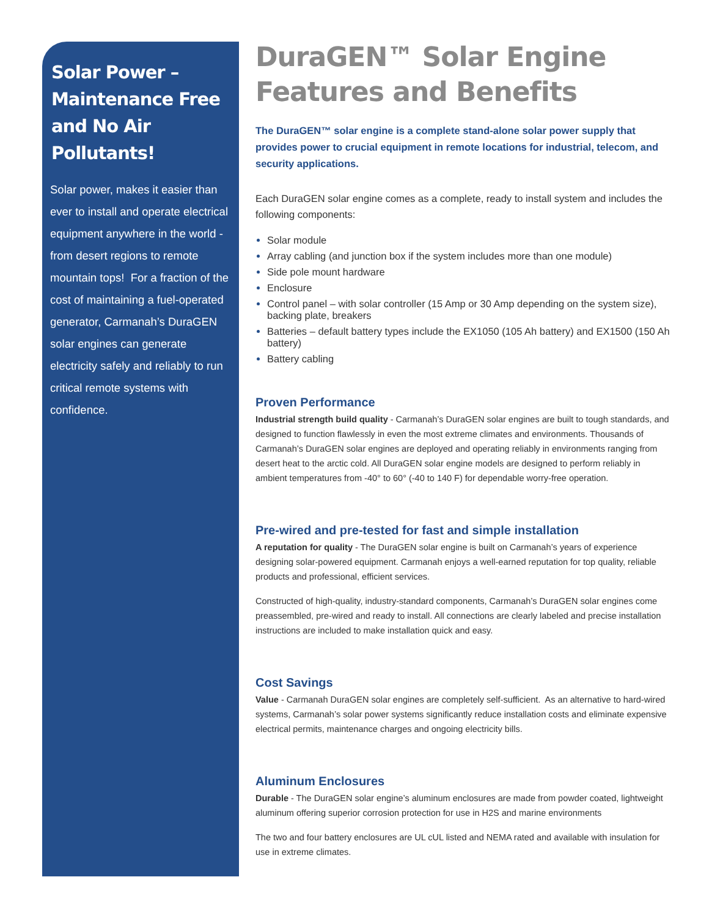Solar Power – Maintenance Free and No Air Pollutants!
Solar power, makes it easier than ever to install and operate electrical equipment anywhere in the world - from desert regions to remote mountain tops! For a fraction of the cost of maintaining a fuel-operated generator, Carmanah’s DuraGEN solar engines can generate electricity safely and reliably to run critical remote systems with confidence.
DuraGEN™ Solar Engine Features and Benefits
The DuraGEN™ solar engine is a complete stand-alone solar power supply that provides power to crucial equipment in remote locations for industrial, telecom, and security applications.
Each DuraGEN solar engine comes as a complete, ready to install system and includes the following components:
Solar module
Array cabling (and junction box if the system includes more than one module)
Side pole mount hardware
Enclosure
Control panel – with solar controller (15 Amp or 30 Amp depending on the system size), backing plate, breakers
Batteries – default battery types include the EX1050 (105 Ah battery) and EX1500 (150 Ah battery)
Battery cabling
Proven Performance
Industrial strength build quality - Carmanah’s DuraGEN solar engines are built to tough standards, and designed to function flawlessly in even the most extreme climates and environments. Thousands of Carmanah’s DuraGEN solar engines are deployed and operating reliably in environments ranging from desert heat to the arctic cold. All DuraGEN solar engine models are designed to perform reliably in ambient temperatures from -40° to 60° (-40 to 140 F) for dependable worry-free operation.
Pre-wired and pre-tested for fast and simple installation
A reputation for quality - The DuraGEN solar engine is built on Carmanah’s years of experience designing solar-powered equipment. Carmanah enjoys a well-earned reputation for top quality, reliable products and professional, efficient services.
Constructed of high-quality, industry-standard components, Carmanah’s DuraGEN solar engines come preassembled, pre-wired and ready to install. All connections are clearly labeled and precise installation instructions are included to make installation quick and easy.
Cost Savings
Value - Carmanah DuraGEN solar engines are completely self-sufficient. As an alternative to hard-wired systems, Carmanah’s solar power systems significantly reduce installation costs and eliminate expensive electrical permits, maintenance charges and ongoing electricity bills.
Aluminum Enclosures
Durable - The DuraGEN solar engine’s aluminum enclosures are made from powder coated, lightweight aluminum offering superior corrosion protection for use in H2S and marine environments
The two and four battery enclosures are UL cUL listed and NEMA rated and available with insulation for use in extreme climates.